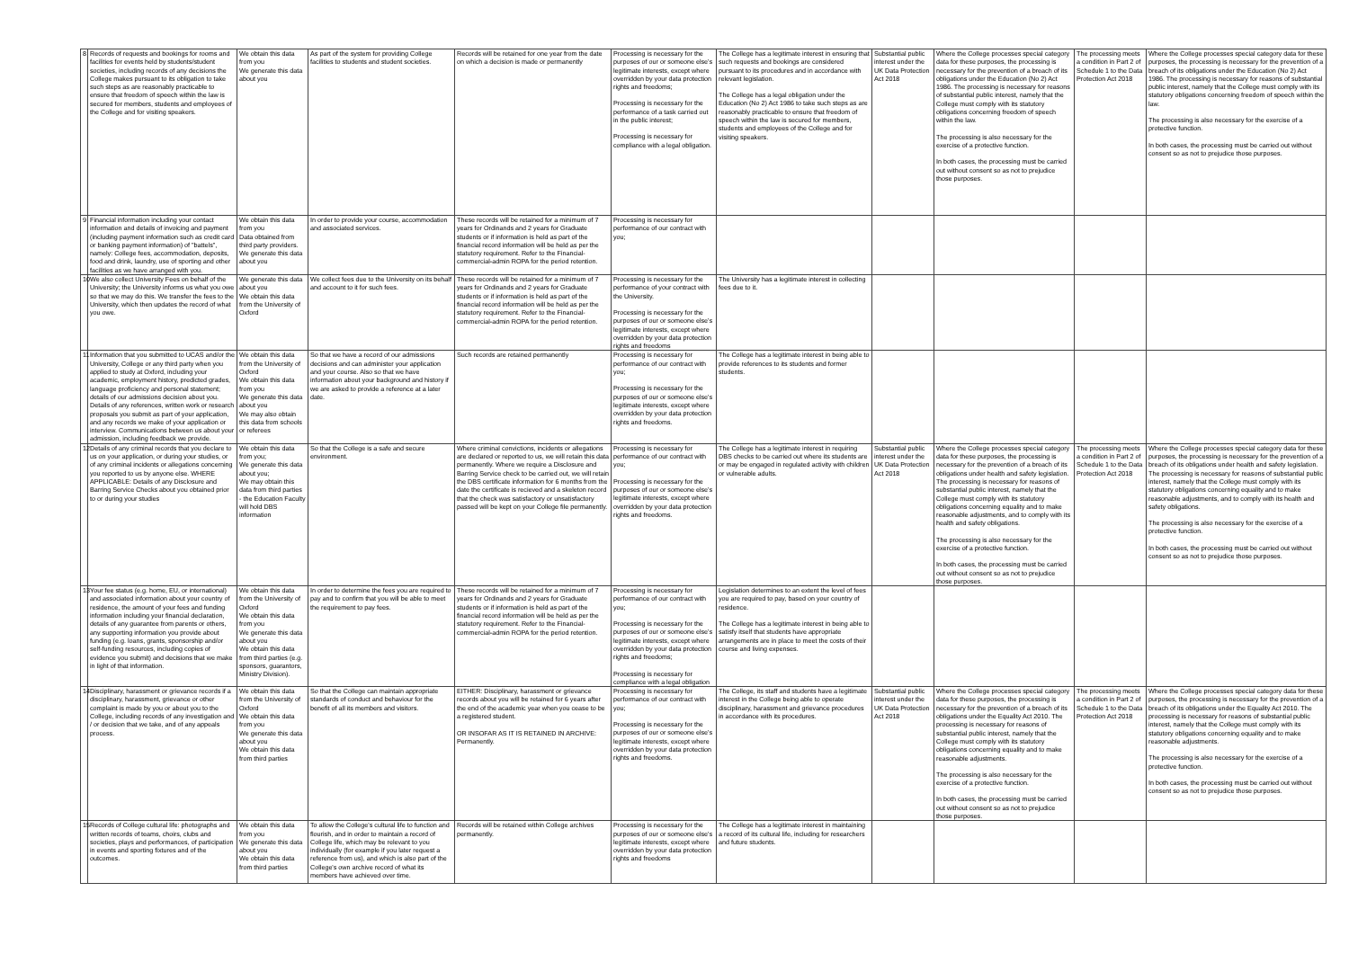| 8 | Records of requests and bookings for rooms and facilities for events held by students/student societies, including records of any decisions the College makes pursuant to its obligation to take such steps as are reasonably practicable to ensure that freedom of speech within the law is secured for members, students and employees of the College and for visiting speakers. | We obtain this data from you We generate this data about you | As part of the system for providing College facilities to students and student societies. | Records will be retained for one year from the date on which a decision is made or permanently | Processing is necessary for the purposes of our or someone else's legitimate interests, except where overridden by your data protection rights and freedoms; Processing is necessary for the performance of a task carried out in the public interest; Processing is necessary for compliance with a legal obligation. | The College has a legitimate interest in ensuring that such requests and bookings are considered pursuant to its procedures and in accordance with relevant legislation. The College has a legal obligation under the Education (No 2) Act 1986 to take such steps as are reasonably practicable to ensure that freedom of speech within the law is secured for members, students and employees of the College and for visiting speakers. | Substantial public interest under the UK Data Protection Act 2018 | Where the College processes special category data for these purposes, the processing is necessary for the prevention of a breach of its obligations under the Education (No 2) Act 1986. The processing is necessary for reasons of substantial public interest, namely that the College must comply with its statutory obligations concerning freedom of speech within the law. The processing is also necessary for the exercise of a protective function. In both cases, the processing must be carried out without consent so as not to prejudice those purposes. | The processing meets a condition in Part 2 of Schedule 1 to the Data Protection Act 2018 | Where the College processes special category data for these purposes, the processing is necessary for the prevention of a breach of its obligations under the Education (No 2) Act 1986. The processing is necessary for reasons of substantial public interest, namely that the College must comply with its statutory obligations concerning freedom of speech within the law. The processing is also necessary for the exercise of a protective function. In both cases, the processing must be carried out without consent so as not to prejudice those purposes. |
| 9 | Financial information including your contact information and details of invoicing and payment (including payment information such as credit card or banking payment information) of "battels", namely: College fees, accommodation, deposits, food and drink, laundry, use of sporting and other facilities as we have arranged with you. | We obtain this data from you Data obtained from third party providers. We generate this data about you | In order to provide your course, accommodation and associated services. | These records will be retained for a minimum of 7 years for Ordinands and 2 years for Graduate students or if information is held as part of the financial record information will be held as per the statutory requirement. Refer to the Financial-commercial-admin ROPA for the period retention. | Processing is necessary for performance of our contract with you; | | | | | |
| 10 | We also collect University Fees on behalf of the University; the University informs us what you owe so that we may do this. We transfer the fees to the University, which then updates the record of what you owe. | We generate this data about you We obtain this data from the University of Oxford | We collect fees due to the University on its behalf and account to it for such fees. | These records will be retained for a minimum of 7 years for Ordinands and 2 years for Graduate students or if information is held as part of the financial record information will be held as per the statutory requirement. Refer to the Financial-commercial-admin ROPA for the period retention. | Processing is necessary for the performance of your contract with the University. Processing is necessary for the purposes of our or someone else's legitimate interests, except where overridden by your data protection rights and freedoms | The University has a legitimate interest in collecting fees due to it. | | | | |
| 11 | Information that you submitted to UCAS and/or the University, College or any third party when you applied to study at Oxford, including your academic, employment history, predicted grades, language proficiency and personal statement; details of our admissions decision about you. Details of any references, written work or research proposals you submit as part of your application, and any records we make of your application or interview. Communications between us about your admission, including feedback we provide. | We obtain this data from the University of Oxford We obtain this data from you We generate this data about you We may also obtain this data from schools or referees | So that we have a record of our admissions decisions and can administer your application and your course. Also so that we have information about your background and history if we are asked to provide a reference at a later date. | Such records are retained permanently | Processing is necessary for performance of our contract with you; Processing is necessary for the purposes of our or someone else's legitimate interests, except where overridden by your data protection rights and freedoms. | The College has a legitimate interest in being able to provide references to its students and former students. | | | | |
| 12 | Details of any criminal records that you declare to us on your application, or during your studies, or of any criminal incidents or allegations concerning you reported to us by anyone else. WHERE APPLICABLE: Details of any Disclosure and Barring Service Checks about you obtained prior to or during your studies | We obtain this data from you; We generate this data about you; We may obtain this data from third parties - the Education Faculty will hold DBS information | So that the College is a safe and secure environment. | Where criminal convictions, incidents or allegations are declared or reported to us, we will retain this data permanently. Where we require a Disclosure and Barring Service check to be carried out, we will retain the DBS certificate information for 6 months from the date the certificate is recieved and a skeleton record that the check was satisfactory or unsatisfactory passed will be kept on your College file permanently. | Processing is necessary for performance of our contract with you; Processing is necessary for the purposes of our or someone else's legitimate interests, except where overridden by your data protection rights and freedoms. | The College has a legitimate interest in requiring DBS checks to be carried out where its students are or may be engaged in regulated activity with children or vulnerable adults. | Substantial public interest under the UK Data Protection Act 2018 | Where the College processes special category data for these purposes, the processing is necessary for the prevention of a breach of its obligations under health and safety legislation. The processing is necessary for reasons of substantial public interest, namely that the College must comply with its statutory obligations concerning equality and to make reasonable adjustments, and to comply with its health and safety obligations. The processing is also necessary for the exercise of a protective function. In both cases, the processing must be carried out without consent so as not to prejudice those purposes. | The processing meets a condition in Part 2 of Schedule 1 to the Data Protection Act 2018 | Where the College processes special category data for these purposes, the processing is necessary for the prevention of a breach of its obligations under health and safety legislation. The processing is necessary for reasons of substantial public interest, namely that the College must comply with its statutory obligations concerning equality and to make reasonable adjustments, and to comply with its health and safety obligations. The processing is also necessary for the exercise of a protective function. In both cases, the processing must be carried out without consent so as not to prejudice those purposes. |
| 13 | Your fee status (e.g. home, EU, or international) and associated information about your country of residence, the amount of your fees and funding information including your financial declaration, details of any guarantee from parents or others, any supporting information you provide about funding (e.g. loans, grants, sponsorship and/or self-funding resources, including copies of evidence you submit) and decisions that we make in light of that information. | We obtain this data from the University of Oxford We obtain this data from you We generate this data about you We obtain this data from third parties (e.g. sponsors, guarantors, Ministry Division). | In order to determine the fees you are required to pay and to confirm that you will be able to meet the requirement to pay fees. | These records will be retained for a minimum of 7 years for Ordinands and 2 years for Graduate students or if information is held as part of the financial record information will be held as per the statutory requirement. Refer to the Financial-commercial-admin ROPA for the period retention. | Processing is necessary for performance of our contract with you; Processing is necessary for the purposes of our or someone else's legitimate interests, except where overridden by your data protection rights and freedoms; Processing is necessary for compliance with a legal obligation | Legislation determines to an extent the level of fees you are required to pay, based on your country of residence. The College has a legitimate interest in being able to satisfy itself that students have appropriate arrangements are in place to meet the costs of their course and living expenses. | | | | |
| 14 | Disciplinary, harassment or grievance records if a disciplinary, harassment, grievance or other complaint is made by you or about you to the College, including records of any investigation and / or decision that we take, and of any appeals process. | We obtain this data from the University of Oxford We obtain this data from you We generate this data about you We obtain this data from third parties | So that the College can maintain appropriate standards of conduct and behaviour for the benefit of all its members and visitors. | EITHER: Disciplinary, harassment or grievance records about you will be retained for 6 years after the end of the academic year when you cease to be a registered student. OR INSOFAR AS IT IS RETAINED IN ARCHIVE: Permanently. | Processing is necessary for performance of our contract with you; Processing is necessary for the purposes of our or someone else's legitimate interests, except where overridden by your data protection rights and freedoms. | The College, its staff and students have a legitimate interest in the College being able to operate disciplinary, harassment and grievance procedures in accordance with its procedures. | Substantial public interest under the UK Data Protection Act 2018 | Where the College processes special category data for these purposes, the processing is necessary for the prevention of a breach of its obligations under the Equality Act 2010. The processing is necessary for reasons of substantial public interest, namely that the College must comply with its statutory obligations concerning equality and to make reasonable adjustments. The processing is also necessary for the exercise of a protective function. In both cases, the processing must be carried out without consent so as not to prejudice those purposes. | The processing meets a condition in Part 2 of Schedule 1 to the Data Protection Act 2018 | Where the College processes special category data for these purposes, the processing is necessary for the prevention of a breach of its obligations under the Equality Act 2010. The processing is necessary for reasons of substantial public interest, namely that the College must comply with its statutory obligations concerning equality and to make reasonable adjustments. The processing is also necessary for the exercise of a protective function. In both cases, the processing must be carried out without consent so as not to prejudice those purposes. |
| 15 | Records of College cultural life: photographs and written records of teams, choirs, clubs and societies, plays and performances, of participation in events and sporting fixtures and of the outcomes. | We obtain this data from you We generate this data about you We obtain this data from third parties | To allow the College's cultural life to function and flourish, and in order to maintain a record of College life, which may be relevant to you individually (for example if you later request a reference from us), and which is also part of the College's own archive record of what its members have achieved over time. | Records will be retained within College archives permanently. | Processing is necessary for the purposes of our or someone else's legitimate interests, except where overridden by your data protection rights and freedoms | The College has a legitimate interest in maintaining a record of its cultural life, including for researchers and future students. | | | | |